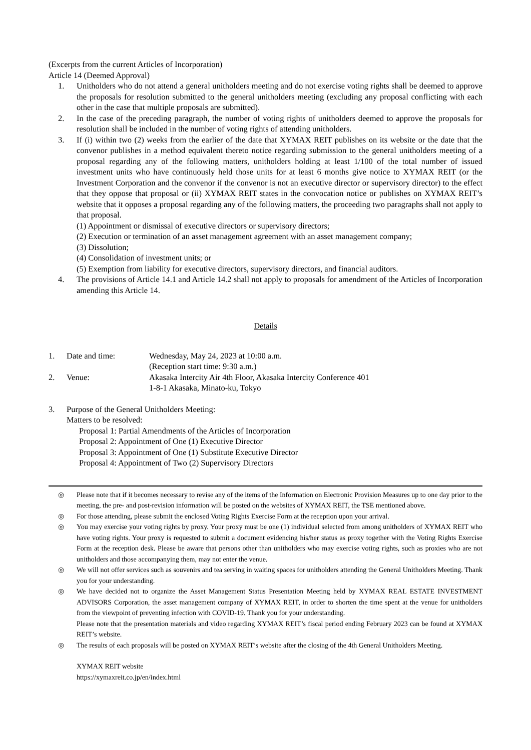(Excerpts from the current Articles of Incorporation)
Article 14 (Deemed Approval)
1. Unitholders who do not attend a general unitholders meeting and do not exercise voting rights shall be deemed to approve the proposals for resolution submitted to the general unitholders meeting (excluding any proposal conflicting with each other in the case that multiple proposals are submitted).
2. In the case of the preceding paragraph, the number of voting rights of unitholders deemed to approve the proposals for resolution shall be included in the number of voting rights of attending unitholders.
3. If (i) within two (2) weeks from the earlier of the date that XYMAX REIT publishes on its website or the date that the convenor publishes in a method equivalent thereto notice regarding submission to the general unitholders meeting of a proposal regarding any of the following matters, unitholders holding at least 1/100 of the total number of issued investment units who have continuously held those units for at least 6 months give notice to XYMAX REIT (or the Investment Corporation and the convenor if the convenor is not an executive director or supervisory director) to the effect that they oppose that proposal or (ii) XYMAX REIT states in the convocation notice or publishes on XYMAX REIT’s website that it opposes a proposal regarding any of the following matters, the proceeding two paragraphs shall not apply to that proposal.
(1) Appointment or dismissal of executive directors or supervisory directors;
(2) Execution or termination of an asset management agreement with an asset management company;
(3) Dissolution;
(4) Consolidation of investment units; or
(5) Exemption from liability for executive directors, supervisory directors, and financial auditors.
4. The provisions of Article 14.1 and Article 14.2 shall not apply to proposals for amendment of the Articles of Incorporation amending this Article 14.
Details
1. Date and time: Wednesday, May 24, 2023 at 10:00 a.m.
(Reception start time: 9:30 a.m.)
2. Venue: Akasaka Intercity Air 4th Floor, Akasaka Intercity Conference 401
1-8-1 Akasaka, Minato-ku, Tokyo
3. Purpose of the General Unitholders Meeting:
Matters to be resolved:
Proposal 1: Partial Amendments of the Articles of Incorporation
Proposal 2: Appointment of One (1) Executive Director
Proposal 3: Appointment of One (1) Substitute Executive Director
Proposal 4: Appointment of Two (2) Supervisory Directors
◎ Please note that if it becomes necessary to revise any of the items of the Information on Electronic Provision Measures up to one day prior to the meeting, the pre- and post-revision information will be posted on the websites of XYMAX REIT, the TSE mentioned above.
◎ For those attending, please submit the enclosed Voting Rights Exercise Form at the reception upon your arrival.
◎ You may exercise your voting rights by proxy. Your proxy must be one (1) individual selected from among unitholders of XYMAX REIT who have voting rights. Your proxy is requested to submit a document evidencing his/her status as proxy together with the Voting Rights Exercise Form at the reception desk. Please be aware that persons other than unitholders who may exercise voting rights, such as proxies who are not unitholders and those accompanying them, may not enter the venue.
◎ We will not offer services such as souvenirs and tea serving in waiting spaces for unitholders attending the General Unitholders Meeting. Thank you for your understanding.
◎ We have decided not to organize the Asset Management Status Presentation Meeting held by XYMAX REAL ESTATE INVESTMENT ADVISORS Corporation, the asset management company of XYMAX REIT, in order to shorten the time spent at the venue for unitholders from the viewpoint of preventing infection with COVID-19. Thank you for your understanding.
Please note that the presentation materials and video regarding XYMAX REIT’s fiscal period ending February 2023 can be found at XYMAX REIT’s website.
◎ The results of each proposals will be posted on XYMAX REIT’s website after the closing of the 4th General Unitholders Meeting.
XYMAX REIT website
https://xymaxreit.co.jp/en/index.html